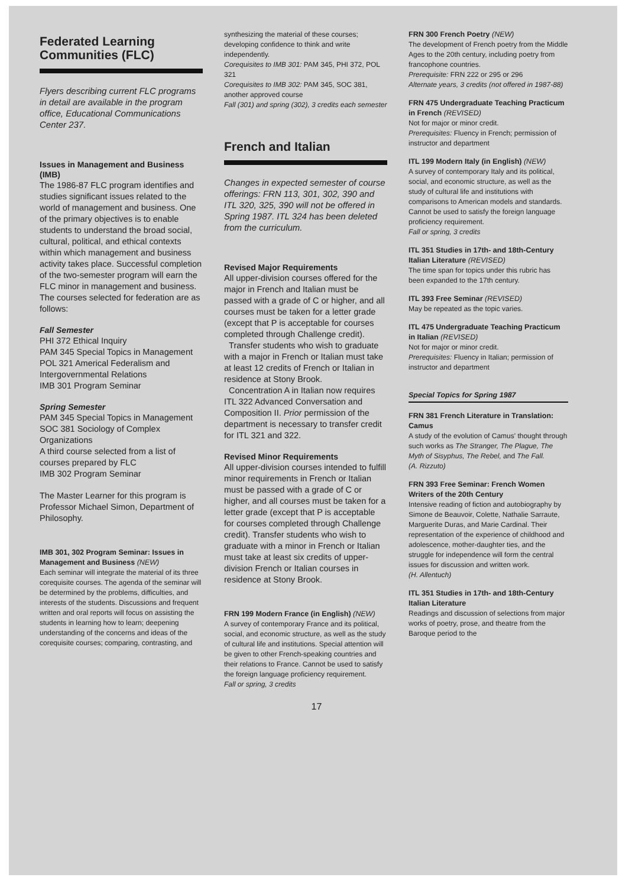Federated Learning Communities (FLC)
Flyers describing current FLC programs in detail are available in the program office, Educational Communications Center 237.
Issues in Management and Business (IMB)
The 1986-87 FLC program identifies and studies significant issues related to the world of management and business. One of the primary objectives is to enable students to understand the broad social, cultural, political, and ethical contexts within which management and business activity takes place. Successful completion of the two-semester program will earn the FLC minor in management and business. The courses selected for federation are as follows:
Fall Semester
PHI 372 Ethical Inquiry
PAM 345 Special Topics in Management
POL 321 Americal Federalism and Intergovernmental Relations
IMB 301 Program Seminar
Spring Semester
PAM 345 Special Topics in Management
SOC 381 Sociology of Complex Organizations
A third course selected from a list of courses prepared by FLC
IMB 302 Program Seminar
The Master Learner for this program is Professor Michael Simon, Department of Philosophy.
IMB 301, 302 Program Seminar: Issues in Management and Business (NEW)
Each seminar will integrate the material of its three corequisite courses. The agenda of the seminar will be determined by the problems, difficulties, and interests of the students. Discussions and frequent written and oral reports will focus on assisting the students in learning how to learn; deepening understanding of the concerns and ideas of the corequisite courses; comparing, contrasting, and
synthesizing the material of these courses; developing confidence to think and write independently.
Corequisites to IMB 301: PAM 345, PHI 372, POL 321
Corequisites to IMB 302: PAM 345, SOC 381, another approved course
Fall (301) and spring (302), 3 credits each semester
French and Italian
Changes in expected semester of course offerings: FRN 113, 301, 302, 390 and ITL 320, 325, 390 will not be offered in Spring 1987. ITL 324 has been deleted from the curriculum.
Revised Major Requirements
All upper-division courses offered for the major in French and Italian must be passed with a grade of C or higher, and all courses must be taken for a letter grade (except that P is acceptable for courses completed through Challenge credit).
Transfer students who wish to graduate with a major in French or Italian must take at least 12 credits of French or Italian in residence at Stony Brook.
Concentration A in Italian now requires ITL 322 Advanced Conversation and Composition II. Prior permission of the department is necessary to transfer credit for ITL 321 and 322.
Revised Minor Requirements
All upper-division courses intended to fulfill minor requirements in French or Italian must be passed with a grade of C or higher, and all courses must be taken for a letter grade (except that P is acceptable for courses completed through Challenge credit). Transfer students who wish to graduate with a minor in French or Italian must take at least six credits of upper-division French or Italian courses in residence at Stony Brook.
FRN 199 Modern France (in English) (NEW)
A survey of contemporary France and its political, social, and economic structure, as well as the study of cultural life and institutions. Special attention will be given to other French-speaking countries and their relations to France. Cannot be used to satisfy the foreign language proficiency requirement.
Fall or spring, 3 credits
FRN 300 French Poetry (NEW)
The development of French poetry from the Middle Ages to the 20th century, including poetry from francophone countries.
Prerequisite: FRN 222 or 295 or 296
Alternate years, 3 credits (not offered in 1987-88)
FRN 475 Undergraduate Teaching Practicum in French (REVISED)
Not for major or minor credit.
Prerequisites: Fluency in French; permission of instructor and department
ITL 199 Modern Italy (in English) (NEW)
A survey of contemporary Italy and its political, social, and economic structure, as well as the study of cultural life and institutions with comparisons to American models and standards. Cannot be used to satisfy the foreign language proficiency requirement.
Fall or spring, 3 credits
ITL 351 Studies in 17th- and 18th-Century Italian Literature (REVISED)
The time span for topics under this rubric has been expanded to the 17th century.
ITL 393 Free Seminar (REVISED)
May be repeated as the topic varies.
ITL 475 Undergraduate Teaching Practicum in Italian (REVISED)
Not for major or minor credit.
Prerequisites: Fluency in Italian; permission of instructor and department
Special Topics for Spring 1987
FRN 381 French Literature in Translation: Camus
A study of the evolution of Camus' thought through such works as The Stranger, The Plague, The Myth of Sisyphus, The Rebel, and The Fall.
(A. Rizzuto)
FRN 393 Free Seminar: French Women Writers of the 20th Century
Intensive reading of fiction and autobiography by Simone de Beauvoir, Colette, Nathalie Sarraute, Marguerite Duras, and Marie Cardinal. Their representation of the experience of childhood and adolescence, mother-daughter ties, and the struggle for independence will form the central issues for discussion and written work.
(H. Allentuch)
ITL 351 Studies in 17th- and 18th-Century Italian Literature
Readings and discussion of selections from major works of poetry, prose, and theatre from the Baroque period to the
17